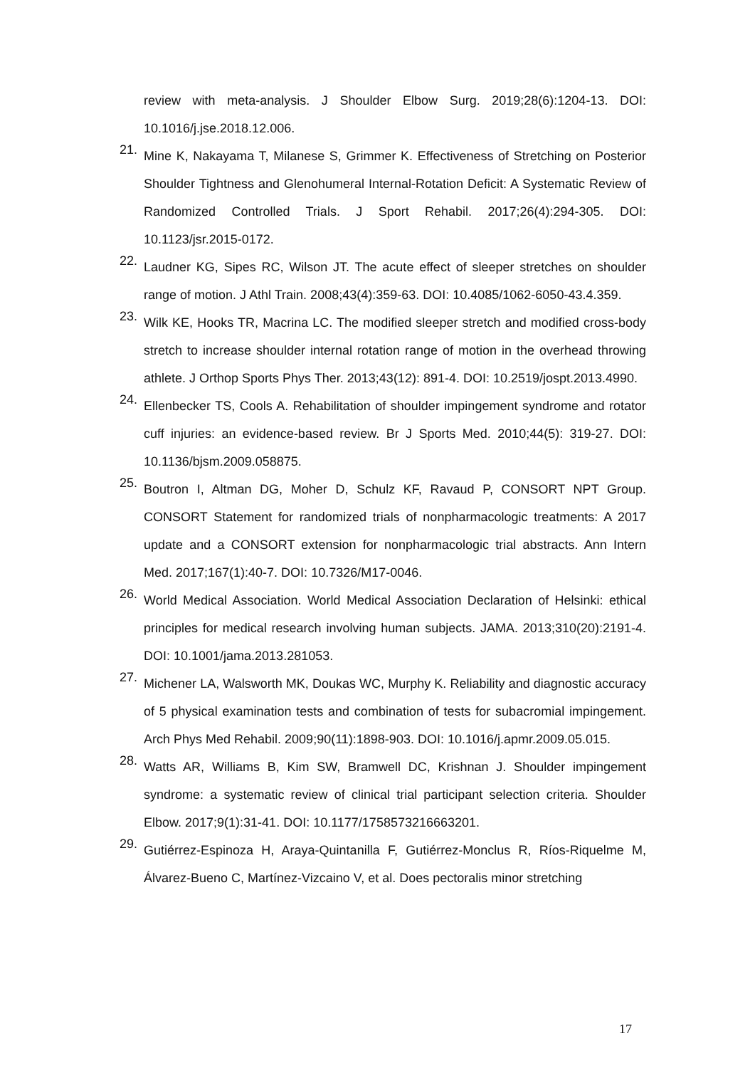review with meta-analysis. J Shoulder Elbow Surg. 2019;28(6):1204-13. DOI: 10.1016/j.jse.2018.12.006.
21. Mine K, Nakayama T, Milanese S, Grimmer K. Effectiveness of Stretching on Posterior Shoulder Tightness and Glenohumeral Internal-Rotation Deficit: A Systematic Review of Randomized Controlled Trials. J Sport Rehabil. 2017;26(4):294-305. DOI: 10.1123/jsr.2015-0172.
22. Laudner KG, Sipes RC, Wilson JT. The acute effect of sleeper stretches on shoulder range of motion. J Athl Train. 2008;43(4):359-63. DOI: 10.4085/1062-6050-43.4.359.
23. Wilk KE, Hooks TR, Macrina LC. The modified sleeper stretch and modified cross-body stretch to increase shoulder internal rotation range of motion in the overhead throwing athlete. J Orthop Sports Phys Ther. 2013;43(12): 891-4. DOI: 10.2519/jospt.2013.4990.
24. Ellenbecker TS, Cools A. Rehabilitation of shoulder impingement syndrome and rotator cuff injuries: an evidence-based review. Br J Sports Med. 2010;44(5): 319-27. DOI: 10.1136/bjsm.2009.058875.
25. Boutron I, Altman DG, Moher D, Schulz KF, Ravaud P, CONSORT NPT Group. CONSORT Statement for randomized trials of nonpharmacologic treatments: A 2017 update and a CONSORT extension for nonpharmacologic trial abstracts. Ann Intern Med. 2017;167(1):40-7. DOI: 10.7326/M17-0046.
26. World Medical Association. World Medical Association Declaration of Helsinki: ethical principles for medical research involving human subjects. JAMA. 2013;310(20):2191-4. DOI: 10.1001/jama.2013.281053.
27. Michener LA, Walsworth MK, Doukas WC, Murphy K. Reliability and diagnostic accuracy of 5 physical examination tests and combination of tests for subacromial impingement. Arch Phys Med Rehabil. 2009;90(11):1898-903. DOI: 10.1016/j.apmr.2009.05.015.
28. Watts AR, Williams B, Kim SW, Bramwell DC, Krishnan J. Shoulder impingement syndrome: a systematic review of clinical trial participant selection criteria. Shoulder Elbow. 2017;9(1):31-41. DOI: 10.1177/1758573216663201.
29. Gutiérrez-Espinoza H, Araya-Quintanilla F, Gutiérrez-Monclus R, Ríos-Riquelme M, Álvarez-Bueno C, Martínez-Vizcaino V, et al. Does pectoralis minor stretching
17